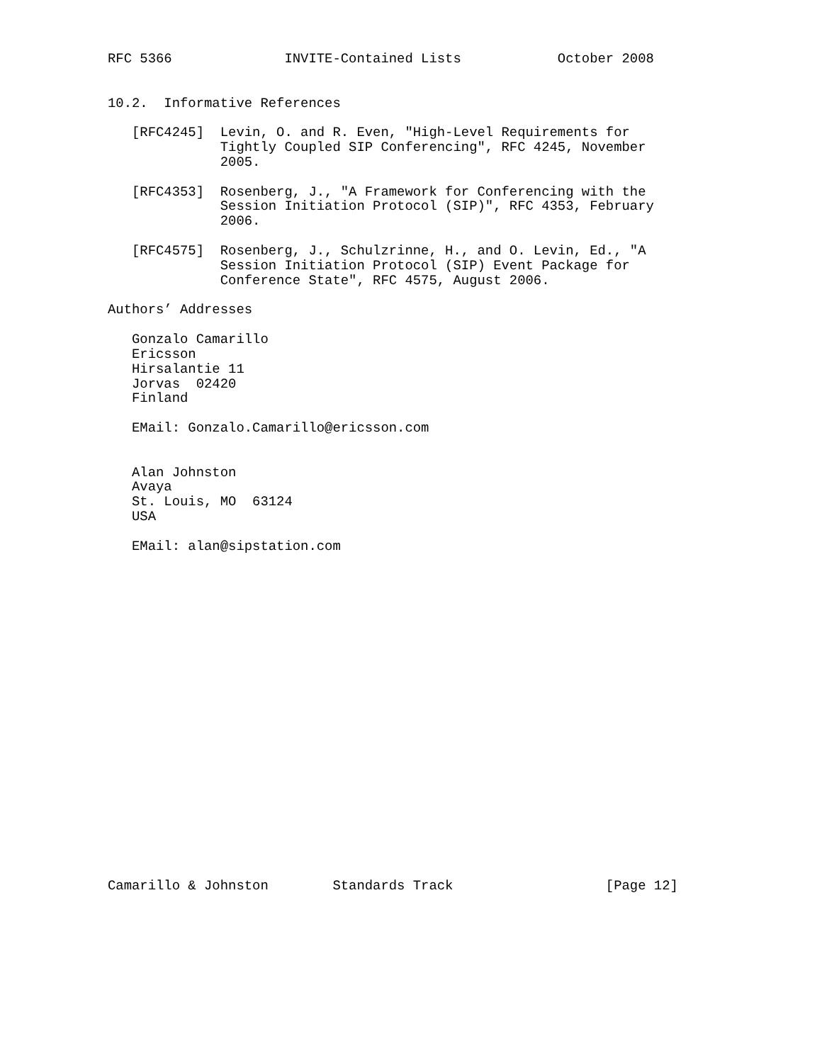RFC 5366              INVITE-Contained Lists            October 2008


10.2.  Informative References

   [RFC4245]  Levin, O. and R. Even, "High-Level Requirements for
              Tightly Coupled SIP Conferencing", RFC 4245, November
              2005.

   [RFC4353]  Rosenberg, J., "A Framework for Conferencing with the
              Session Initiation Protocol (SIP)", RFC 4353, February
              2006.

   [RFC4575]  Rosenberg, J., Schulzrinne, H., and O. Levin, Ed., "A
              Session Initiation Protocol (SIP) Event Package for
              Conference State", RFC 4575, August 2006.

Authors’ Addresses

   Gonzalo Camarillo
   Ericsson
   Hirsalantie 11
   Jorvas  02420
   Finland

   EMail: Gonzalo.Camarillo@ericsson.com


   Alan Johnston
   Avaya
   St. Louis, MO  63124
   USA

   EMail: alan@sipstation.com






















Camarillo & Johnston        Standards Track                   [Page 12]